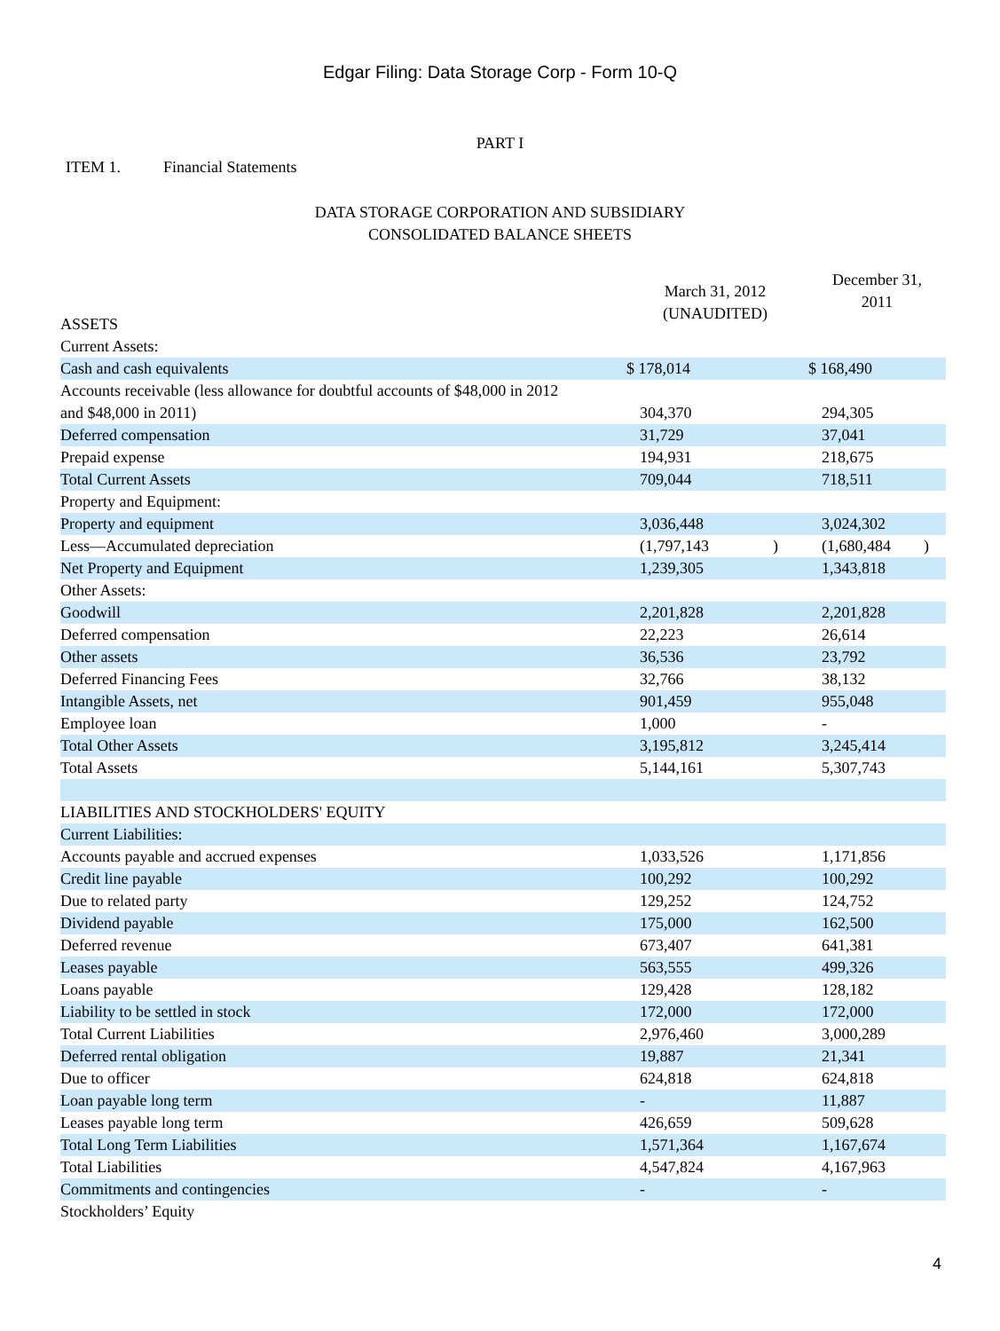Edgar Filing: Data Storage Corp - Form 10-Q
PART I
ITEM 1. Financial Statements
DATA STORAGE CORPORATION AND SUBSIDIARY
CONSOLIDATED BALANCE SHEETS
| ASSETS | March 31, 2012 (UNAUDITED) | | December 31, 2011 | |
| Current Assets: | | | | |
| Cash and cash equivalents | $ 178,014 | | $ 168,490 | |
| Accounts receivable (less allowance for doubtful accounts of $48,000 in 2012 and $48,000 in 2011) | 304,370 | | 294,305 | |
| Deferred compensation | 31,729 | | 37,041 | |
| Prepaid expense | 194,931 | | 218,675 | |
| Total Current Assets | 709,044 | | 718,511 | |
| Property and Equipment: | | | | |
| Property and equipment | 3,036,448 | | 3,024,302 | |
| Less—Accumulated depreciation | (1,797,143 | ) | (1,680,484 | ) |
| Net Property and Equipment | 1,239,305 | | 1,343,818 | |
| Other Assets: | | | | |
| Goodwill | 2,201,828 | | 2,201,828 | |
| Deferred compensation | 22,223 | | 26,614 | |
| Other assets | 36,536 | | 23,792 | |
| Deferred Financing Fees | 32,766 | | 38,132 | |
| Intangible Assets, net | 901,459 | | 955,048 | |
| Employee loan | 1,000 | | - | |
| Total Other Assets | 3,195,812 | | 3,245,414 | |
| Total Assets | 5,144,161 | | 5,307,743 | |
| LIABILITIES AND STOCKHOLDERS' EQUITY | | | | |
| Current Liabilities: | | | | |
| Accounts payable and accrued expenses | 1,033,526 | | 1,171,856 | |
| Credit line payable | 100,292 | | 100,292 | |
| Due to related party | 129,252 | | 124,752 | |
| Dividend payable | 175,000 | | 162,500 | |
| Deferred revenue | 673,407 | | 641,381 | |
| Leases payable | 563,555 | | 499,326 | |
| Loans payable | 129,428 | | 128,182 | |
| Liability to be settled in stock | 172,000 | | 172,000 | |
| Total Current Liabilities | 2,976,460 | | 3,000,289 | |
| Deferred rental obligation | 19,887 | | 21,341 | |
| Due to officer | 624,818 | | 624,818 | |
| Loan payable long term | - | | 11,887 | |
| Leases payable long term | 426,659 | | 509,628 | |
| Total Long Term Liabilities | 1,571,364 | | 1,167,674 | |
| Total Liabilities | 4,547,824 | | 4,167,963 | |
| Commitments and contingencies | - | | - | |
| Stockholders’ Equity | | | | |
4